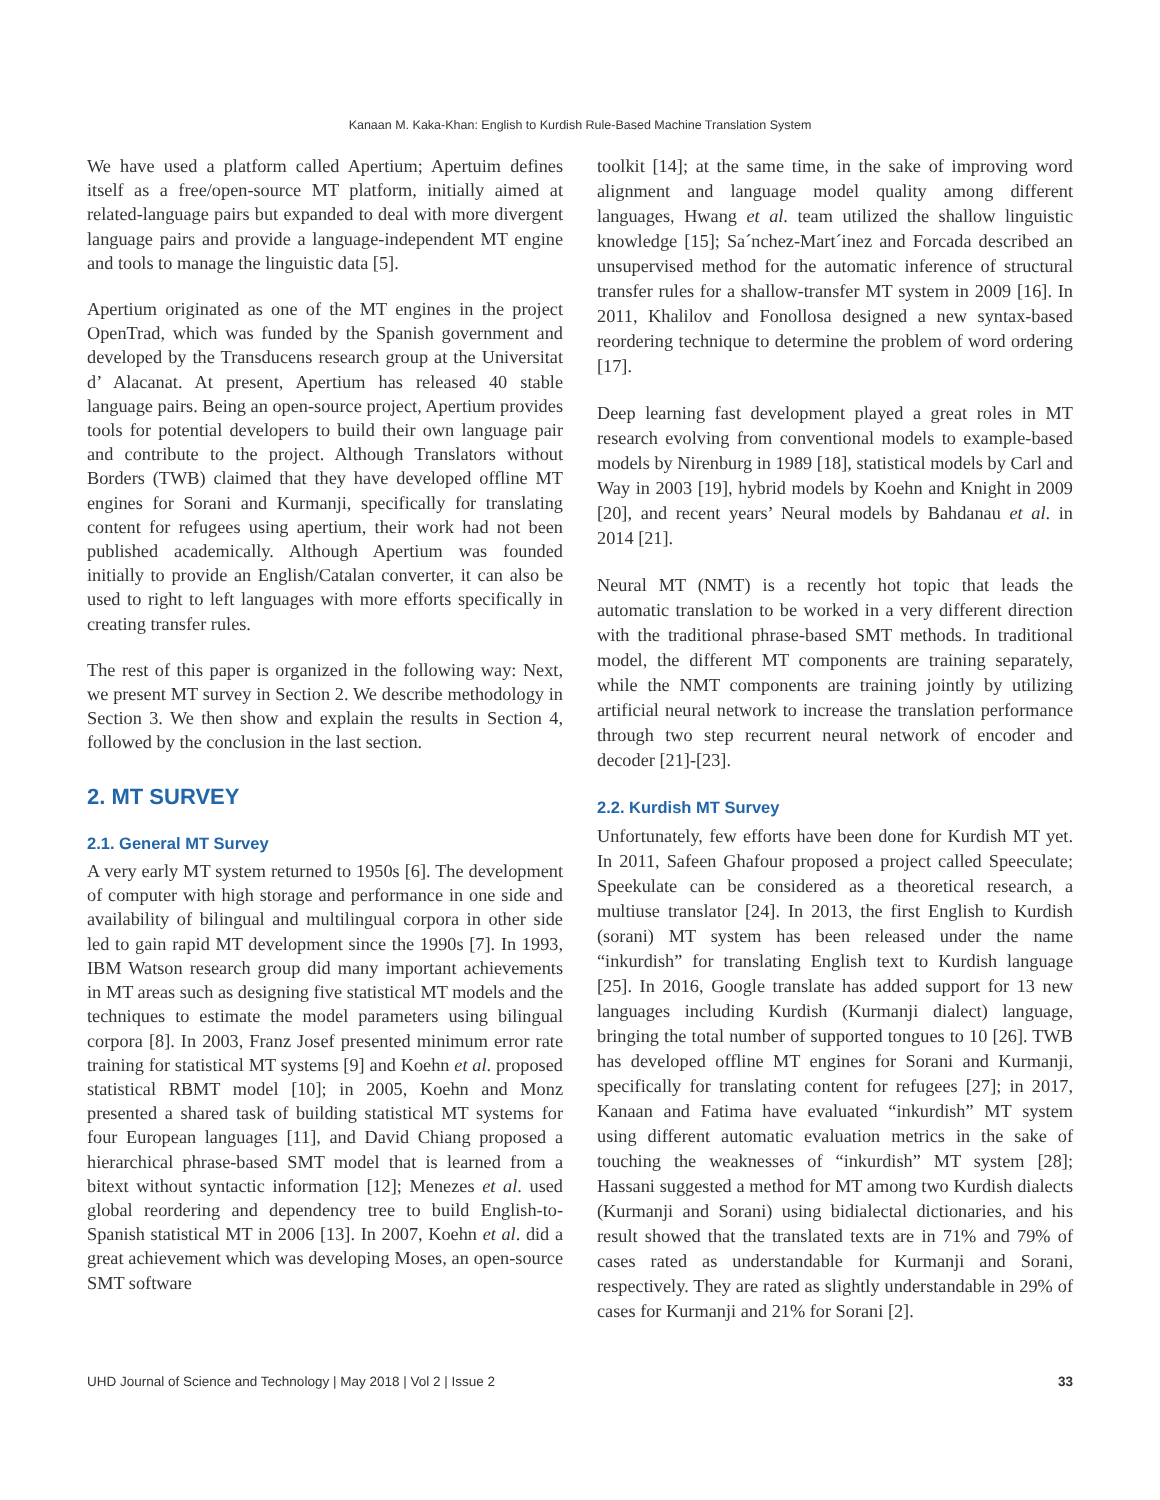Kanaan M. Kaka-Khan: English to Kurdish Rule-Based Machine Translation System
We have used a platform called Apertium; Apertuim defines itself as a free/open-source MT platform, initially aimed at related-language pairs but expanded to deal with more divergent language pairs and provide a language-independent MT engine and tools to manage the linguistic data [5].
Apertium originated as one of the MT engines in the project OpenTrad, which was funded by the Spanish government and developed by the Transducens research group at the Universitat d’ Alacanat. At present, Apertium has released 40 stable language pairs. Being an open-source project, Apertium provides tools for potential developers to build their own language pair and contribute to the project. Although Translators without Borders (TWB) claimed that they have developed offline MT engines for Sorani and Kurmanji, specifically for translating content for refugees using apertium, their work had not been published academically. Although Apertium was founded initially to provide an English/Catalan converter, it can also be used to right to left languages with more efforts specifically in creating transfer rules.
The rest of this paper is organized in the following way: Next, we present MT survey in Section 2. We describe methodology in Section 3. We then show and explain the results in Section 4, followed by the conclusion in the last section.
2. MT SURVEY
2.1. General MT Survey
A very early MT system returned to 1950s [6]. The development of computer with high storage and performance in one side and availability of bilingual and multilingual corpora in other side led to gain rapid MT development since the 1990s [7]. In 1993, IBM Watson research group did many important achievements in MT areas such as designing five statistical MT models and the techniques to estimate the model parameters using bilingual corpora [8]. In 2003, Franz Josef presented minimum error rate training for statistical MT systems [9] and Koehn et al. proposed statistical RBMT model [10]; in 2005, Koehn and Monz presented a shared task of building statistical MT systems for four European languages [11], and David Chiang proposed a hierarchical phrase-based SMT model that is learned from a bitext without syntactic information [12]; Menezes et al. used global reordering and dependency tree to build English-to-Spanish statistical MT in 2006 [13]. In 2007, Koehn et al. did a great achievement which was developing Moses, an open-source SMT software
toolkit [14]; at the same time, in the sake of improving word alignment and language model quality among different languages, Hwang et al. team utilized the shallow linguistic knowledge [15]; Sa´nchez-Mart´inez and Forcada described an unsupervised method for the automatic inference of structural transfer rules for a shallow-transfer MT system in 2009 [16]. In 2011, Khalilov and Fonollosa designed a new syntax-based reordering technique to determine the problem of word ordering [17].
Deep learning fast development played a great roles in MT research evolving from conventional models to example-based models by Nirenburg in 1989 [18], statistical models by Carl and Way in 2003 [19], hybrid models by Koehn and Knight in 2009 [20], and recent years’ Neural models by Bahdanau et al. in 2014 [21].
Neural MT (NMT) is a recently hot topic that leads the automatic translation to be worked in a very different direction with the traditional phrase-based SMT methods. In traditional model, the different MT components are training separately, while the NMT components are training jointly by utilizing artificial neural network to increase the translation performance through two step recurrent neural network of encoder and decoder [21]-[23].
2.2. Kurdish MT Survey
Unfortunately, few efforts have been done for Kurdish MT yet. In 2011, Safeen Ghafour proposed a project called Speeculate; Speekulate can be considered as a theoretical research, a multiuse translator [24]. In 2013, the first English to Kurdish (sorani) MT system has been released under the name “inkurdish” for translating English text to Kurdish language [25]. In 2016, Google translate has added support for 13 new languages including Kurdish (Kurmanji dialect) language, bringing the total number of supported tongues to 10 [26]. TWB has developed offline MT engines for Sorani and Kurmanji, specifically for translating content for refugees [27]; in 2017, Kanaan and Fatima have evaluated “inkurdish” MT system using different automatic evaluation metrics in the sake of touching the weaknesses of “inkurdish” MT system [28]; Hassani suggested a method for MT among two Kurdish dialects (Kurmanji and Sorani) using bidialectal dictionaries, and his result showed that the translated texts are in 71% and 79% of cases rated as understandable for Kurmanji and Sorani, respectively. They are rated as slightly understandable in 29% of cases for Kurmanji and 21% for Sorani [2].
UHD Journal of Science and Technology | May 2018 | Vol 2 | Issue 2 33